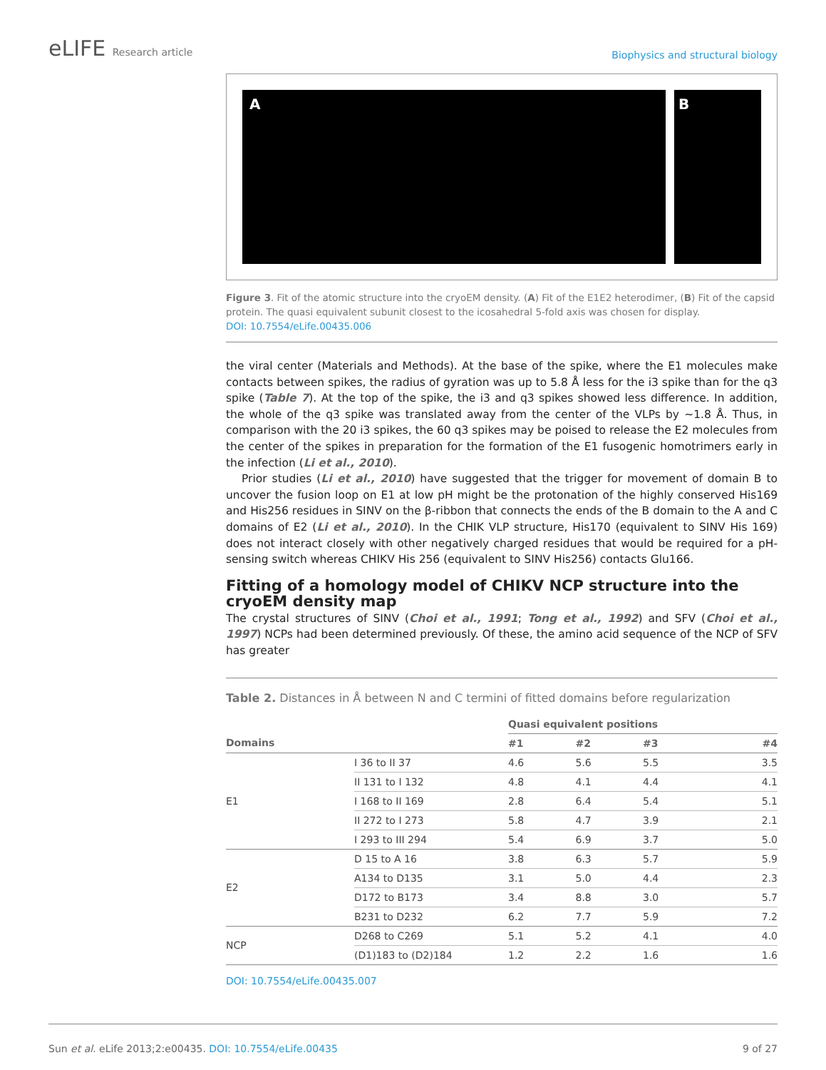eLIFE Research article
Biophysics and structural biology
A B
Figure 3. Fit of the atomic structure into the cryoEM density. (A) Fit of the E1E2 heterodimer, (B) Fit of the capsid protein. The quasi equivalent subunit closest to the icosahedral 5-fold axis was chosen for display.
DOI: 10.7554/eLife.00435.006
the viral center (Materials and Methods). At the base of the spike, where the E1 molecules make contacts between spikes, the radius of gyration was up to 5.8 Å less for the i3 spike than for the q3 spike (Table 7). At the top of the spike, the i3 and q3 spikes showed less difference. In addition, the whole of the q3 spike was translated away from the center of the VLPs by ~1.8 Å. Thus, in comparison with the 20 i3 spikes, the 60 q3 spikes may be poised to release the E2 molecules from the center of the spikes in preparation for the formation of the E1 fusogenic homotrimers early in the infection (Li et al., 2010).
Prior studies (Li et al., 2010) have suggested that the trigger for movement of domain B to uncover the fusion loop on E1 at low pH might be the protonation of the highly conserved His169 and His256 residues in SINV on the β-ribbon that connects the ends of the B domain to the A and C domains of E2 (Li et al., 2010). In the CHIK VLP structure, His170 (equivalent to SINV His 169) does not interact closely with other negatively charged residues that would be required for a pH-sensing switch whereas CHIKV His 256 (equivalent to SINV His256) contacts Glu166.
Fitting of a homology model of CHIKV NCP structure into the cryoEM density map
The crystal structures of SINV (Choi et al., 1991; Tong et al., 1992) and SFV (Choi et al., 1997) NCPs had been determined previously. Of these, the amino acid sequence of the NCP of SFV has greater
Table 2. Distances in Å between N and C termini of fitted domains before regularization
| | | Quasi equivalent positions | | | |
| --- | --- | --- | --- | --- | --- |
| Domains | | #1 | #2 | #3 | #4 |
| E1 | I 36 to II 37 | 4.6 | 5.6 | 5.5 | 3.5 |
| | II 131 to I 132 | 4.8 | 4.1 | 4.4 | 4.1 |
| | I 168 to II 169 | 2.8 | 6.4 | 5.4 | 5.1 |
| | II 272 to I 273 | 5.8 | 4.7 | 3.9 | 2.1 |
| | I 293 to III 294 | 5.4 | 6.9 | 3.7 | 5.0 |
| E2 | D 15 to A 16 | 3.8 | 6.3 | 5.7 | 5.9 |
| | A134 to D135 | 3.1 | 5.0 | 4.4 | 2.3 |
| | D172 to B173 | 3.4 | 8.8 | 3.0 | 5.7 |
| | B231 to D232 | 6.2 | 7.7 | 5.9 | 7.2 |
| NCP | D268 to C269 | 5.1 | 5.2 | 4.1 | 4.0 |
| | (D1)183 to (D2)184 | 1.2 | 2.2 | 1.6 | 1.6 |
DOI: 10.7554/eLife.00435.007
Sun et al. eLife 2013;2:e00435. DOI: 10.7554/eLife.00435
9 of 27